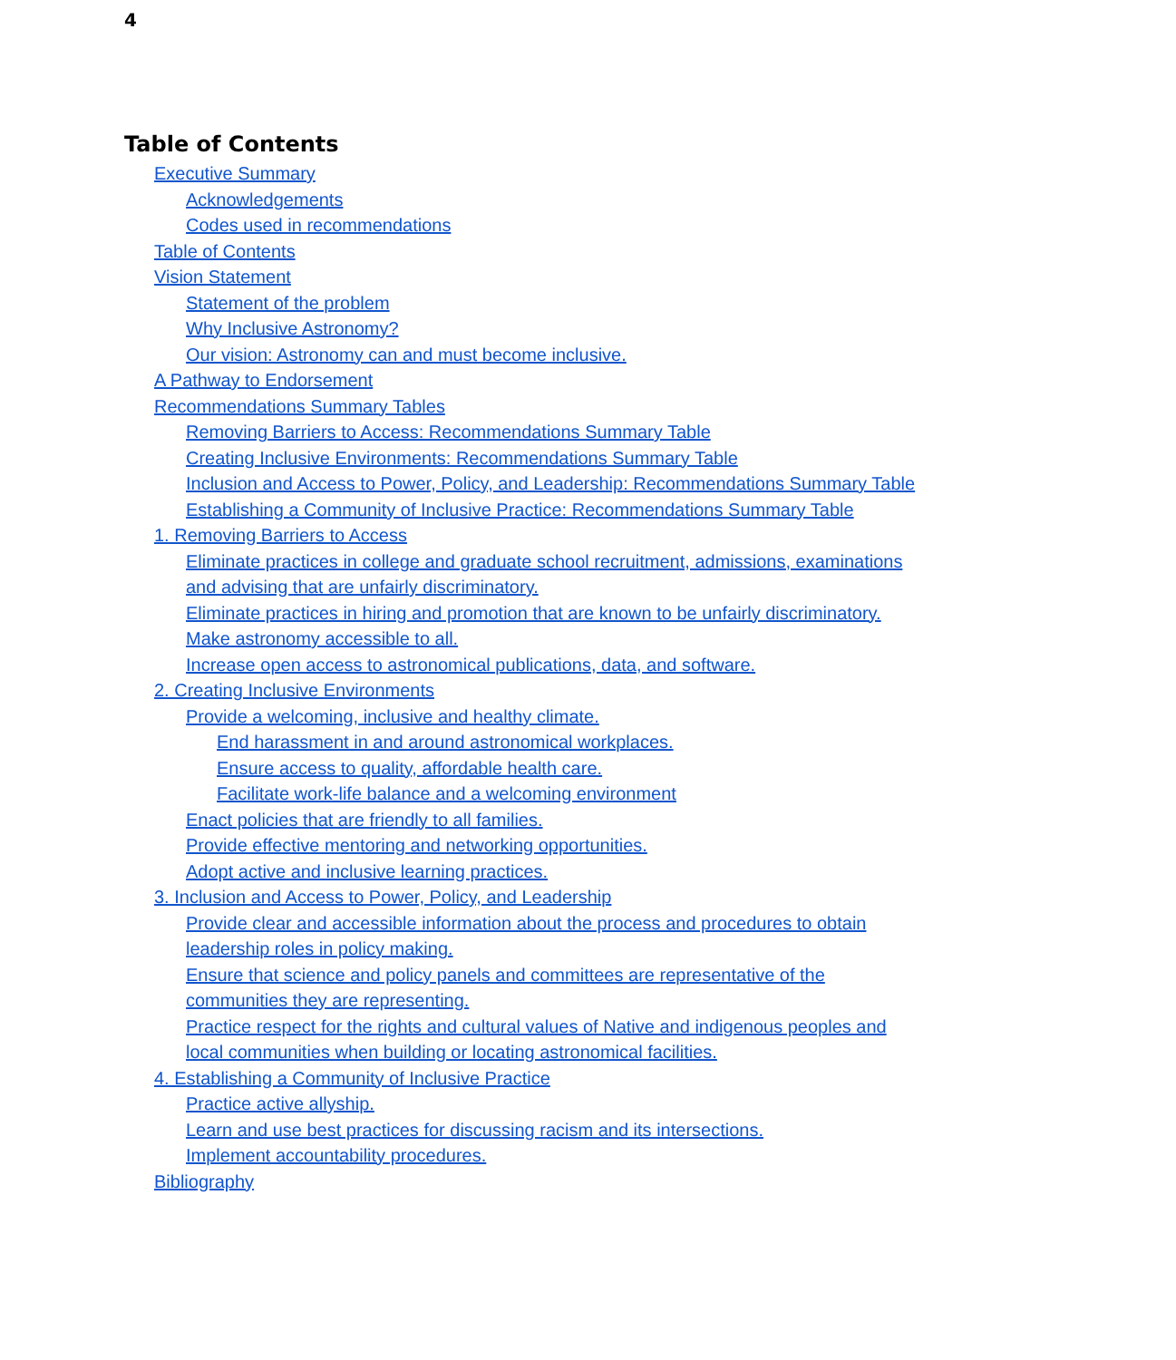4
Table of Contents
Executive Summary
Acknowledgements
Codes used in recommendations
Table of Contents
Vision Statement
Statement of the problem
Why Inclusive Astronomy?
Our vision: Astronomy can and must become inclusive.
A Pathway to Endorsement
Recommendations Summary Tables
Removing Barriers to Access: Recommendations Summary Table
Creating Inclusive Environments: Recommendations Summary Table
Inclusion and Access to Power, Policy, and Leadership: Recommendations Summary Table
Establishing a Community of Inclusive Practice: Recommendations Summary Table
1. Removing Barriers to Access
Eliminate practices in college and graduate school recruitment, admissions, examinations and advising that are unfairly discriminatory.
Eliminate practices in hiring and promotion that are known to be unfairly discriminatory.
Make astronomy accessible to all.
Increase open access to astronomical publications, data, and software.
2. Creating Inclusive Environments
Provide a welcoming, inclusive and healthy climate.
End harassment in and around astronomical workplaces.
Ensure access to quality, affordable health care.
Facilitate work-life balance and a welcoming environment
Enact policies that are friendly to all families.
Provide effective mentoring and networking opportunities.
Adopt active and inclusive learning practices.
3. Inclusion and Access to Power, Policy, and Leadership
Provide clear and accessible information about the process and procedures to obtain leadership roles in policy making.
Ensure that science and policy panels and committees are representative of the communities they are representing.
Practice respect for the rights and cultural values of Native and indigenous peoples and local communities when building or locating astronomical facilities.
4. Establishing a Community of Inclusive Practice
Practice active allyship.
Learn and use best practices for discussing racism and its intersections.
Implement accountability procedures.
Bibliography